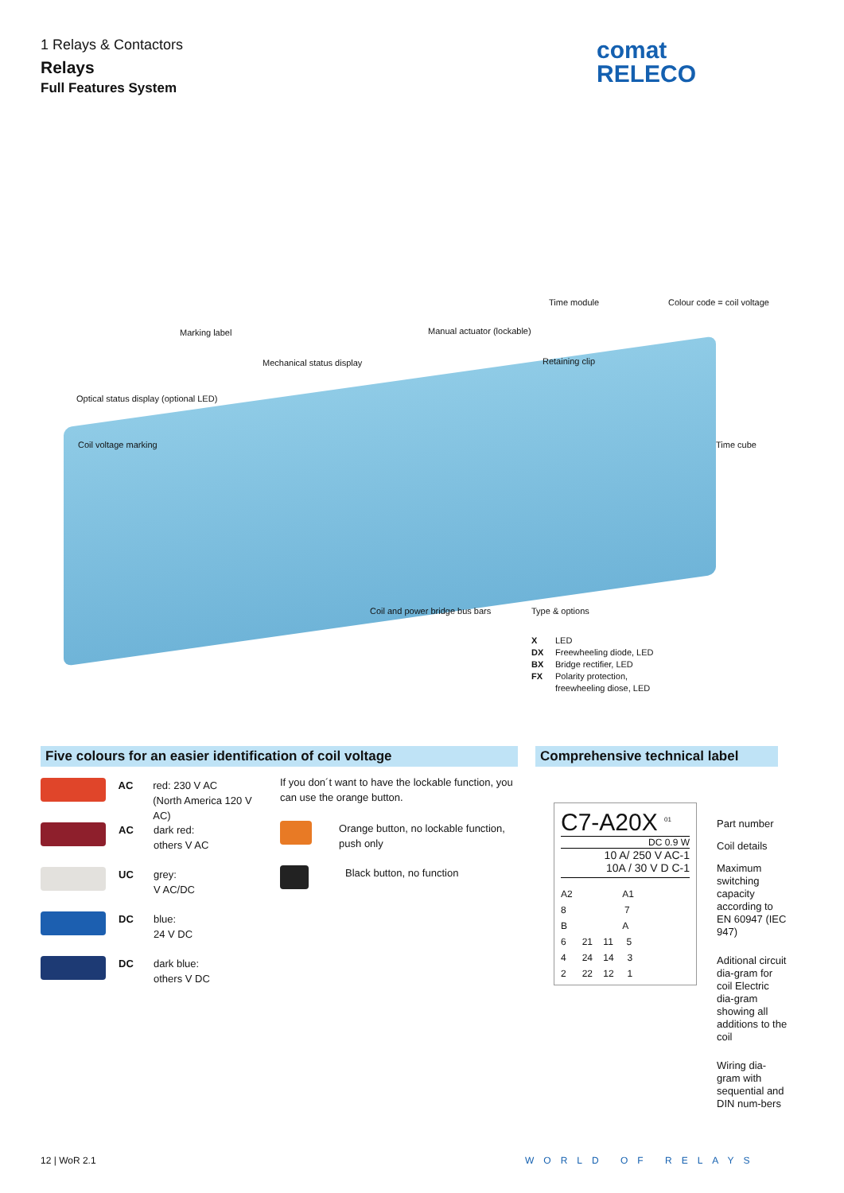1 Relays & Contactors
Relays
Full Features System
comat
RELECO
Time module Colour code = coil voltage
Marking label Manual actuator (lockable)
Mechanical status display Retaining clip
Optical status display (optional LED)
Coil voltage marking Time cube
Coil and power bridge bus bars Type & options
X LED
DX Freewheeling diode, LED
BX Bridge rectifier, LED
FX Polarity protection,
freewheeling diose, LED
Five colours for an easier identification of coil voltage
Comprehensive technical label
AC red: 230 V AC
(North America 120 V AC)
AC dark red:
others V AC
UC grey:
V AC/DC
DC blue:
24 V DC
DC dark blue:
others V DC
If you don´t want to have the lockable function, you can use the orange button.
Orange button, no lockable function, push only
Black button, no function
C7-A20X <sup>01</sup>
DC 0.9 W
10 A/ 250 V AC-1
10A / 30 V D C-1
A2 A1
8 7
B A
6 21 11 5
4 24 14 3
2 22 12 1
Part number
Coil details
Maximum switching capacity according to EN 60947 (IEC 947)
Aditional circuit dia-gram for coil Electric dia-gram showing all additions to the coil
Wiring dia-gram with sequential and DIN num-bers
12 | WoR 2.1 WORLD OF RELAYS